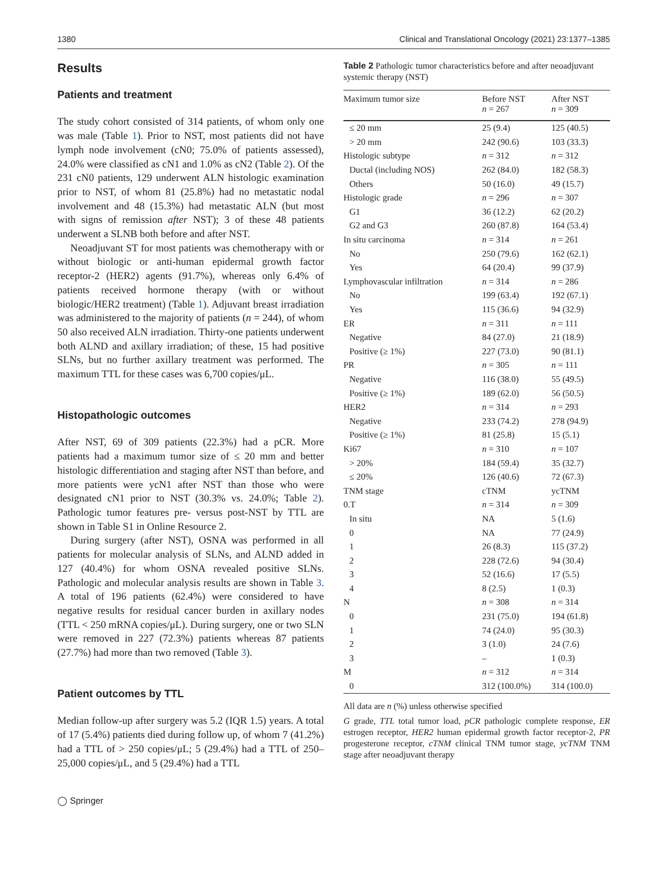1380 Clinical and Translational Oncology (2021) 23:1377–1385
Results
Patients and treatment
The study cohort consisted of 314 patients, of whom only one was male (Table 1). Prior to NST, most patients did not have lymph node involvement (cN0; 75.0% of patients assessed), 24.0% were classified as cN1 and 1.0% as cN2 (Table 2). Of the 231 cN0 patients, 129 underwent ALN histologic examination prior to NST, of whom 81 (25.8%) had no metastatic nodal involvement and 48 (15.3%) had metastatic ALN (but most with signs of remission after NST); 3 of these 48 patients underwent a SLNB both before and after NST.
Neoadjuvant ST for most patients was chemotherapy with or without biologic or anti-human epidermal growth factor receptor-2 (HER2) agents (91.7%), whereas only 6.4% of patients received hormone therapy (with or without biologic/HER2 treatment) (Table 1). Adjuvant breast irradiation was administered to the majority of patients (n = 244), of whom 50 also received ALN irradiation. Thirty-one patients underwent both ALND and axillary irradiation; of these, 15 had positive SLNs, but no further axillary treatment was performed. The maximum TTL for these cases was 6,700 copies/μL.
Histopathologic outcomes
After NST, 69 of 309 patients (22.3%) had a pCR. More patients had a maximum tumor size of ≤ 20 mm and better histologic differentiation and staging after NST than before, and more patients were ycN1 after NST than those who were designated cN1 prior to NST (30.3% vs. 24.0%; Table 2). Pathologic tumor features pre- versus post-NST by TTL are shown in Table S1 in Online Resource 2.
During surgery (after NST), OSNA was performed in all patients for molecular analysis of SLNs, and ALND added in 127 (40.4%) for whom OSNA revealed positive SLNs. Pathologic and molecular analysis results are shown in Table 3. A total of 196 patients (62.4%) were considered to have negative results for residual cancer burden in axillary nodes (TTL < 250 mRNA copies/μL). During surgery, one or two SLN were removed in 227 (72.3%) patients whereas 87 patients (27.7%) had more than two removed (Table 3).
Patient outcomes by TTL
Median follow-up after surgery was 5.2 (IQR 1.5) years. A total of 17 (5.4%) patients died during follow up, of whom 7 (41.2%) had a TTL of > 250 copies/μL; 5 (29.4%) had a TTL of 250–25,000 copies/μL, and 5 (29.4%) had a TTL
◯ Springer
Table 2 Pathologic tumor characteristics before and after neoadjuvant systemic therapy (NST)
| Maximum tumor size | Before NST n = 267 | After NST n = 309 |
| --- | --- | --- |
| ≤ 20 mm | 25 (9.4) | 125 (40.5) |
| > 20 mm | 242 (90.6) | 103 (33.3) |
| Histologic subtype | n = 312 | n = 312 |
| Ductal (including NOS) | 262 (84.0) | 182 (58.3) |
| Others | 50 (16.0) | 49 (15.7) |
| Histologic grade | n = 296 | n = 307 |
| G1 | 36 (12.2) | 62 (20.2) |
| G2 and G3 | 260 (87.8) | 164 (53.4) |
| In situ carcinoma | n = 314 | n = 261 |
| No | 250 (79.6) | 162 (62.1) |
| Yes | 64 (20.4) | 99 (37.9) |
| Lymphovascular infiltration | n = 314 | n = 286 |
| No | 199 (63.4) | 192 (67.1) |
| Yes | 115 (36.6) | 94 (32.9) |
| ER | n = 311 | n = 111 |
| Negative | 84 (27.0) | 21 (18.9) |
| Positive (≥ 1%) | 227 (73.0) | 90 (81.1) |
| PR | n = 305 | n = 111 |
| Negative | 116 (38.0) | 55 (49.5) |
| Positive (≥ 1%) | 189 (62.0) | 56 (50.5) |
| HER2 | n = 314 | n = 293 |
| Negative | 233 (74.2) | 278 (94.9) |
| Positive (≥ 1%) | 81 (25.8) | 15 (5.1) |
| Ki67 | n = 310 | n = 107 |
| > 20% | 184 (59.4) | 35 (32.7) |
| ≤ 20% | 126 (40.6) | 72 (67.3) |
| TNM stage | cTNM | ycTNM |
| 0.T | n = 314 | n = 309 |
| In situ | NA | 5 (1.6) |
| 0 | NA | 77 (24.9) |
| 1 | 26 (8.3) | 115 (37.2) |
| 2 | 228 (72.6) | 94 (30.4) |
| 3 | 52 (16.6) | 17 (5.5) |
| 4 | 8 (2.5) | 1 (0.3) |
| N | n = 308 | n = 314 |
| 0 | 231 (75.0) | 194 (61.8) |
| 1 | 74 (24.0) | 95 (30.3) |
| 2 | 3 (1.0) | 24 (7.6) |
| 3 | – | 1 (0.3) |
| M | n = 312 | n = 314 |
| 0 | 312 (100.0%) | 314 (100.0) |
All data are n (%) unless otherwise specified
G grade, TTL total tumor load, pCR pathologic complete response, ER estrogen receptor, HER2 human epidermal growth factor receptor-2, PR progesterone receptor, cTNM clinical TNM tumor stage, ycTNM TNM stage after neoadjuvant therapy